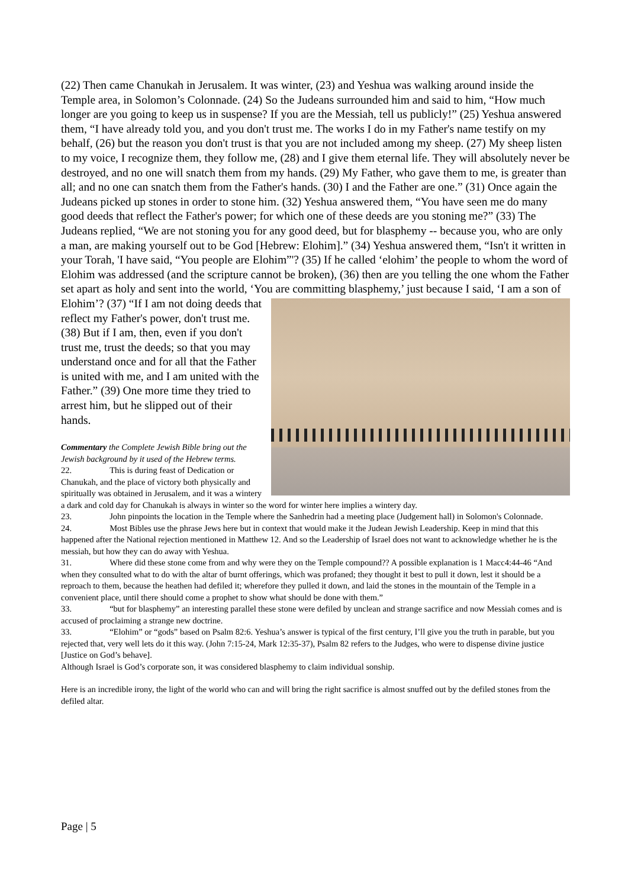(22) Then came Chanukah in Jerusalem. It was winter, (23) and Yeshua was walking around inside the Temple area, in Solomon’s Colonnade. (24) So the Judeans surrounded him and said to him, “How much longer are you going to keep us in suspense? If you are the Messiah, tell us publicly!” (25) Yeshua answered them, “I have already told you, and you don't trust me. The works I do in my Father's name testify on my behalf, (26) but the reason you don't trust is that you are not included among my sheep. (27) My sheep listen to my voice, I recognize them, they follow me, (28) and I give them eternal life. They will absolutely never be destroyed, and no one will snatch them from my hands. (29) My Father, who gave them to me, is greater than all; and no one can snatch them from the Father's hands. (30) I and the Father are one.” (31) Once again the Judeans picked up stones in order to stone him. (32) Yeshua answered them, “You have seen me do many good deeds that reflect the Father's power; for which one of these deeds are you stoning me?” (33) The Judeans replied, “We are not stoning you for any good deed, but for blasphemy -- because you, who are only a man, are making yourself out to be God [Hebrew: Elohim].” (34) Yeshua answered them, “Isn't it written in your Torah, 'I have said, “You people are Elohim”'? (35) If he called ‘elohim’ the people to whom the word of Elohim was addressed (and the scripture cannot be broken), (36) then are you telling the one whom the Father set apart as holy and sent into the world, ‘You are committing blasphemy,’ just because I said, ‘I am a son of Elohim’? (37) “If I am not doing deeds that reflect my Father's power, don't trust me. (38) But if I am, then, even if you don't trust me, trust the deeds; so that you may understand once and for all that the Father is united with me, and I am united with the Father.” (39) One more time they tried to arrest him, but he slipped out of their hands.
Commentary the Complete Jewish Bible bring out the Jewish background by it used of the Hebrew terms.
22. This is during feast of Dedication or Chanukah, and the place of victory both physically and spiritually was obtained in Jerusalem, and it was a wintery a dark and cold day for Chanukah is always in winter so the word for winter here implies a wintery day.
23. John pinpoints the location in the Temple where the Sanhedrin had a meeting place (Judgement hall) in Solomon's Colonnade.
24. Most Bibles use the phrase Jews here but in context that would make it the Judean Jewish Leadership. Keep in mind that this happened after the National rejection mentioned in Matthew 12. And so the Leadership of Israel does not want to acknowledge whether he is the messiah, but how they can do away with Yeshua.
31. Where did these stone come from and why were they on the Temple compound?? A possible explanation is 1 Macc4:44-46 “And when they consulted what to do with the altar of burnt offerings, which was profaned; they thought it best to pull it down, lest it should be a reproach to them, because the heathen had defiled it; wherefore they pulled it down, and laid the stones in the mountain of the Temple in a convenient place, until there should come a prophet to show what should be done with them.”
33. “but for blasphemy” an interesting parallel these stone were defiled by unclean and strange sacrifice and now Messiah comes and is accused of proclaiming a strange new doctrine.
33. “Elohim” or “gods” based on Psalm 82:6. Yeshua’s answer is typical of the first century, I’ll give you the truth in parable, but you rejected that, very well lets do it this way. (John 7:15-24, Mark 12:35-37), Psalm 82 refers to the Judges, who were to dispense divine justice [Justice on God’s behave].
Although Israel is God’s corporate son, it was considered blasphemy to claim individual sonship.
Here is an incredible irony, the light of the world who can and will bring the right sacrifice is almost snuffed out by the defiled stones from the defiled altar.
Page | 5